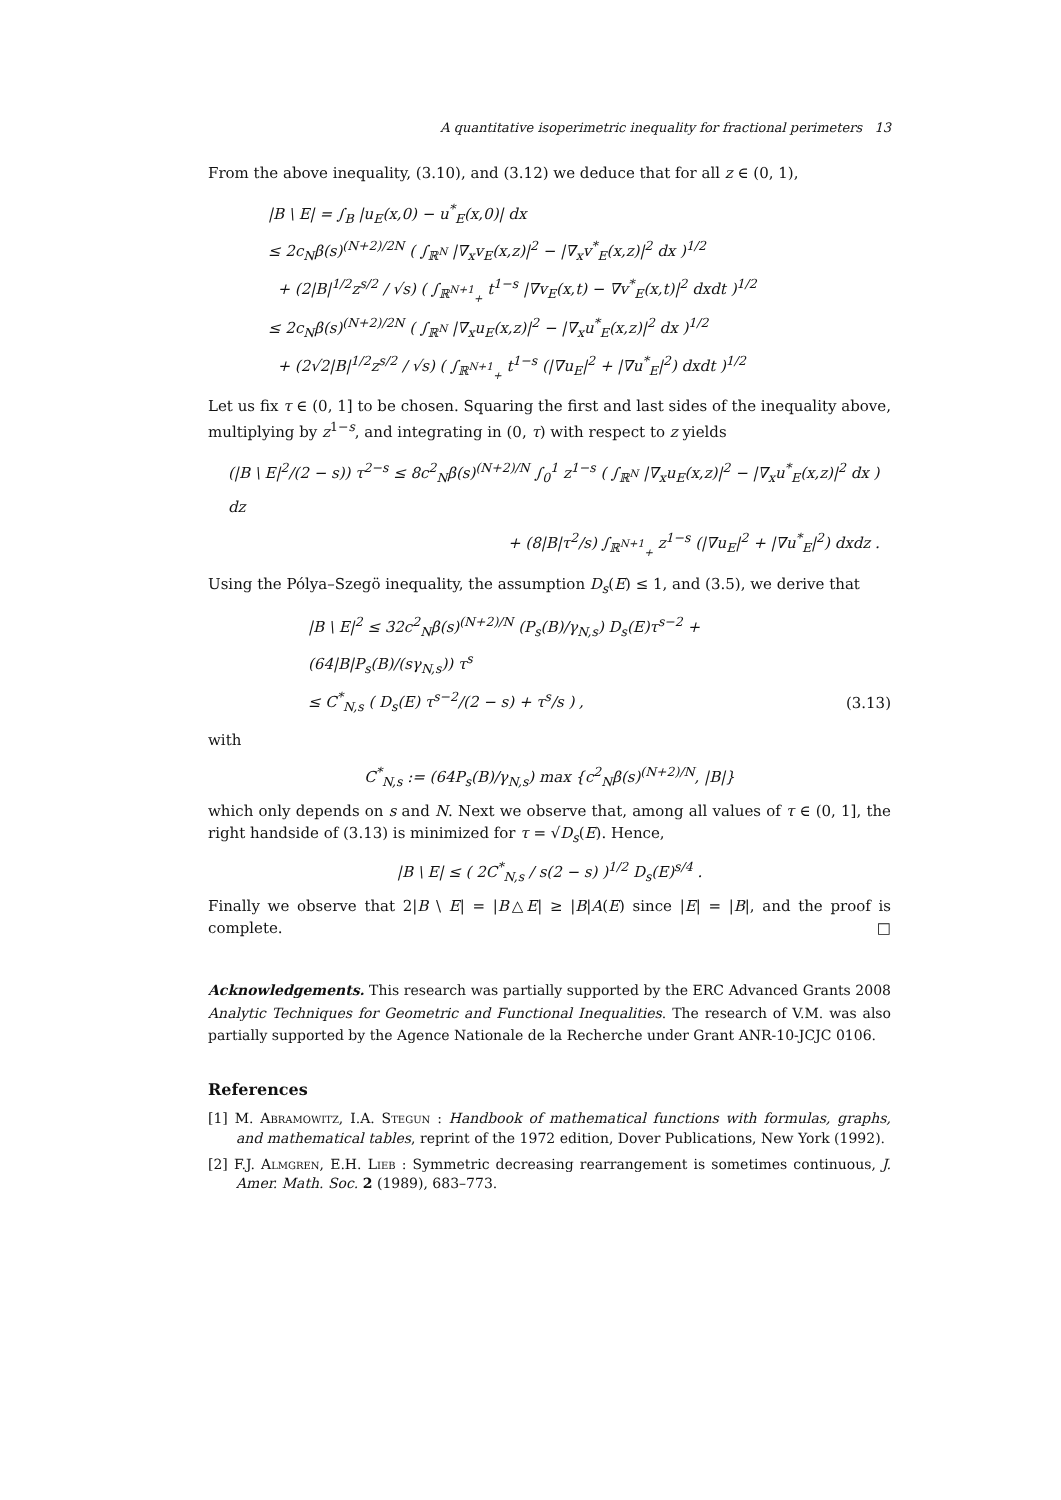A quantitative isoperimetric inequality for fractional perimeters 13
From the above inequality, (3.10), and (3.12) we deduce that for all z ∈ (0, 1),
|B \ E| = ∫<sub>B</sub> |u<sub>E</sub>(x,0) − u<sup>*</sup><sub>E</sub>(x,0)| dx
≤ 2c<sub>N</sub>β(s)<sup>(N+2)/2N</sup> ( ∫<sub>ℝ<sup>N</sup></sub> |∇<sub>x</sub>v<sub>E</sub>(x,z)|<sup>2</sup> − |∇<sub>x</sub>v<sup>*</sup><sub>E</sub>(x,z)|<sup>2</sup> dx )<sup>1/2</sup>
+ (2|B|<sup>1/2</sup>z<sup>s/2</sup> / √s) ( ∫<sub>ℝ<sup>N+1</sup><sub>+</sub></sub> t<sup>1−s</sup> |∇v<sub>E</sub>(x,t) − ∇v<sup>*</sup><sub>E</sub>(x,t)|<sup>2</sup> dxdt )<sup>1/2</sup>
≤ 2c<sub>N</sub>β(s)<sup>(N+2)/2N</sup> ( ∫<sub>ℝ<sup>N</sup></sub> |∇<sub>x</sub>u<sub>E</sub>(x,z)|<sup>2</sup> − |∇<sub>x</sub>u<sup>*</sup><sub>E</sub>(x,z)|<sup>2</sup> dx )<sup>1/2</sup>
+ (2√2|B|<sup>1/2</sup>z<sup>s/2</sup> / √s) ( ∫<sub>ℝ<sup>N+1</sup><sub>+</sub></sub> t<sup>1−s</sup> (|∇u<sub>E</sub>|<sup>2</sup> + |∇u<sup>*</sup><sub>E</sub>|<sup>2</sup>) dxdt )<sup>1/2</sup>
Let us fix τ ∈ (0, 1] to be chosen. Squaring the first and last sides of the inequality above, multiplying by z<sup>1−s</sup>, and integrating in (0, τ) with respect to z yields
(|B \ E|<sup>2</sup>/(2 − s)) τ<sup>2−s</sup> ≤ 8c<sup>2</sup><sub>N</sub>β(s)<sup>(N+2)/N</sup> ∫<sub>0</sub><sup>1</sup> z<sup>1−s</sup> ( ∫<sub>ℝ<sup>N</sup></sub> |∇<sub>x</sub>u<sub>E</sub>(x,z)|<sup>2</sup> − |∇<sub>x</sub>u<sup>*</sup><sub>E</sub>(x,z)|<sup>2</sup> dx ) dz
+ (8|B|τ<sup>2</sup>/s) ∫<sub>ℝ<sup>N+1</sup><sub>+</sub></sub> z<sup>1−s</sup> (|∇u<sub>E</sub>|<sup>2</sup> + |∇u<sup>*</sup><sub>E</sub>|<sup>2</sup>) dxdz .
Using the Pólya–Szegö inequality, the assumption D<sub>s</sub>(E) ≤ 1, and (3.5), we derive that
|B \ E|<sup>2</sup> ≤ 32c<sup>2</sup><sub>N</sub>β(s)<sup>(N+2)/N</sup> (P<sub>s</sub>(B)/γ<sub>N,s</sub>) D<sub>s</sub>(E)τ<sup>s−2</sup> + (64|B|P<sub>s</sub>(B)/(sγ<sub>N,s</sub>)) τ<sup>s</sup>
≤ C<sup>*</sup><sub>N,s</sub> ( D<sub>s</sub>(E) τ<sup>s−2</sup>/(2 − s) + τ<sup>s</sup>/s ) , (3.13)
with
C<sup>*</sup><sub>N,s</sub> := (64P<sub>s</sub>(B)/γ<sub>N,s</sub>) max {c<sup>2</sup><sub>N</sub>β(s)<sup>(N+2)/N</sup>, |B|}
which only depends on s and N. Next we observe that, among all values of τ ∈ (0, 1], the right handside of (3.13) is minimized for τ = √D<sub>s</sub>(E). Hence,
|B \ E| ≤ ( 2C<sup>*</sup><sub>N,s</sub> / s(2 − s) )<sup>1/2</sup> D<sub>s</sub>(E)<sup>s/4</sup> .
Finally we observe that 2|B \ E| = |B△E| ≥ |B|A(E) since |E| = |B|, and the proof is complete. □
Acknowledgements. This research was partially supported by the ERC Advanced Grants 2008 Analytic Techniques for Geometric and Functional Inequalities. The research of V.M. was also partially supported by the Agence Nationale de la Recherche under Grant ANR-10-JCJC 0106.
References
[1] M. Abramowitz, I.A. Stegun : Handbook of mathematical functions with formulas, graphs, and mathematical tables, reprint of the 1972 edition, Dover Publications, New York (1992).
[2] F.J. Almgren, E.H. Lieb : Symmetric decreasing rearrangement is sometimes continuous, J. Amer. Math. Soc. 2 (1989), 683–773.